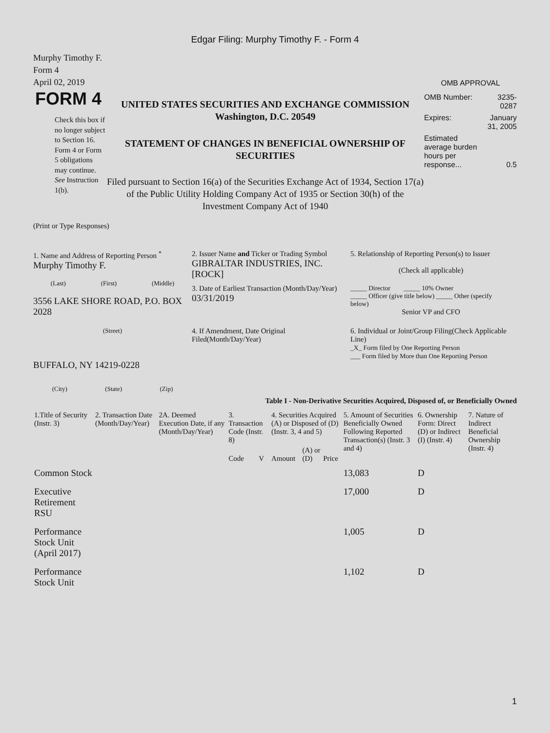Edgar Filing: Murphy Timothy F. - Form 4
Murphy Timothy F.
Form 4
April 02, 2019
FORM 4
Check this box if no longer subject to Section 16. Form 4 or Form 5 obligations may continue. See Instruction 1(b).
UNITED STATES SECURITIES AND EXCHANGE COMMISSION
Washington, D.C. 20549
STATEMENT OF CHANGES IN BENEFICIAL OWNERSHIP OF SECURITIES
Filed pursuant to Section 16(a) of the Securities Exchange Act of 1934, Section 17(a) of the Public Utility Holding Company Act of 1935 or Section 30(h) of the Investment Company Act of 1940
OMB APPROVAL
| OMB Number: | 3235-0287 |
| Expires: | January 31, 2005 |
| Estimated average burden hours per response... | 0.5 |
(Print or Type Responses)
1. Name and Address of Reporting Person <sup>*</sup>
Murphy Timothy F.
2. Issuer Name and Ticker or Trading Symbol
GIBRALTAR INDUSTRIES, INC. [ROCK]
5. Relationship of Reporting Person(s) to Issuer
(Check all applicable)
(Last) (First) (Middle)
3556 LAKE SHORE ROAD, P.O. BOX 2028
3. Date of Earliest Transaction (Month/Day/Year)
03/31/2019
_____ Director _____ 10% Owner
_____ Officer (give title below) _____ Other (specify below)
Senior VP and CFO
(Street)
BUFFALO, NY 14219-0228
(City) (State) (Zip)
4. If Amendment, Date Original Filed(Month/Day/Year)
6. Individual or Joint/Group Filing(Check Applicable Line)
_X_ Form filed by One Reporting Person
___ Form filed by More than One Reporting Person
Table I - Non-Derivative Securities Acquired, Disposed of, or Beneficially Owned
| 1.Title of Security (Instr. 3) | 2. Transaction Date (Month/Day/Year) | 2A. Deemed Execution Date, if any (Month/Day/Year) | 3. Transaction Code (Instr. 8) | | 4. Securities Acquired (A) or Disposed of (D) (Instr. 3, 4 and 5) | | | 5. Amount of Securities Beneficially Owned Following Reported Transaction(s) (Instr. 3 and 4) | 6. Ownership Form: Direct (D) or Indirect (I) (Instr. 4) | 7. Nature of Indirect Beneficial Ownership (Instr. 4) |
| --- | --- | --- | --- | --- | --- | --- | --- | --- | --- | --- |
| | | | Code | V | Amount | (A) or (D) | Price | | | |
| Common Stock | | | | | | | | 13,083 | D | |
| Executive Retirement RSU | | | | | | | | 17,000 | D | |
| Performance Stock Unit (April 2017) | | | | | | | | 1,005 | D | |
| Performance Stock Unit | | | | | | | | 1,102 | D | |
1